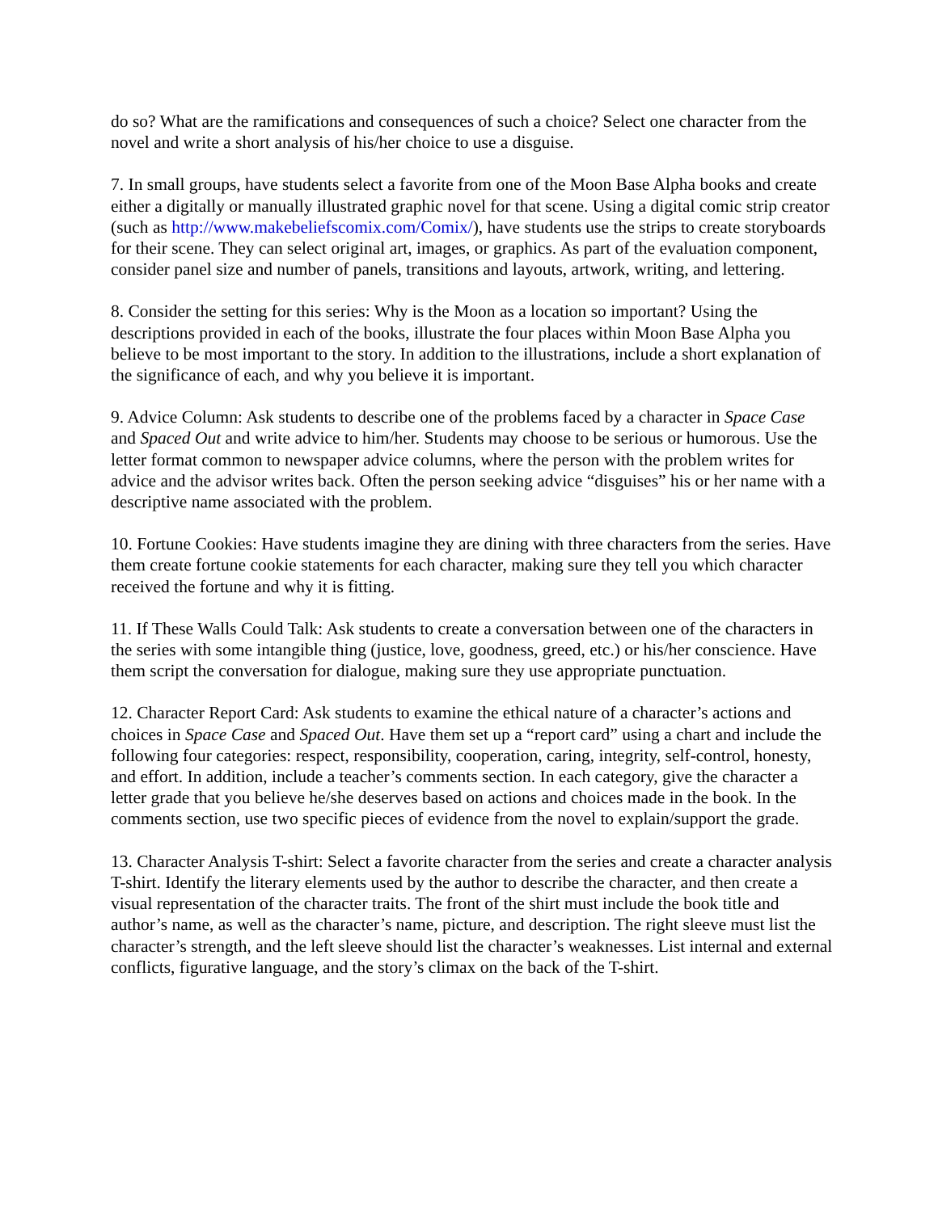do so? What are the ramifications and consequences of such a choice? Select one character from the novel and write a short analysis of his/her choice to use a disguise.
7. In small groups, have students select a favorite from one of the Moon Base Alpha books and create either a digitally or manually illustrated graphic novel for that scene. Using a digital comic strip creator (such as http://www.makebeliefscomix.com/Comix/), have students use the strips to create storyboards for their scene. They can select original art, images, or graphics. As part of the evaluation component, consider panel size and number of panels, transitions and layouts, artwork, writing, and lettering.
8. Consider the setting for this series: Why is the Moon as a location so important? Using the descriptions provided in each of the books, illustrate the four places within Moon Base Alpha you believe to be most important to the story. In addition to the illustrations, include a short explanation of the significance of each, and why you believe it is important.
9. Advice Column: Ask students to describe one of the problems faced by a character in Space Case and Spaced Out and write advice to him/her. Students may choose to be serious or humorous. Use the letter format common to newspaper advice columns, where the person with the problem writes for advice and the advisor writes back. Often the person seeking advice “disguises” his or her name with a descriptive name associated with the problem.
10. Fortune Cookies: Have students imagine they are dining with three characters from the series. Have them create fortune cookie statements for each character, making sure they tell you which character received the fortune and why it is fitting.
11. If These Walls Could Talk: Ask students to create a conversation between one of the characters in the series with some intangible thing (justice, love, goodness, greed, etc.) or his/her conscience. Have them script the conversation for dialogue, making sure they use appropriate punctuation.
12. Character Report Card: Ask students to examine the ethical nature of a character’s actions and choices in Space Case and Spaced Out. Have them set up a “report card” using a chart and include the following four categories: respect, responsibility, cooperation, caring, integrity, self-control, honesty, and effort. In addition, include a teacher’s comments section. In each category, give the character a letter grade that you believe he/she deserves based on actions and choices made in the book. In the comments section, use two specific pieces of evidence from the novel to explain/support the grade.
13. Character Analysis T-shirt: Select a favorite character from the series and create a character analysis T-shirt. Identify the literary elements used by the author to describe the character, and then create a visual representation of the character traits. The front of the shirt must include the book title and author’s name, as well as the character’s name, picture, and description. The right sleeve must list the character’s strength, and the left sleeve should list the character’s weaknesses. List internal and external conflicts, figurative language, and the story’s climax on the back of the T-shirt.